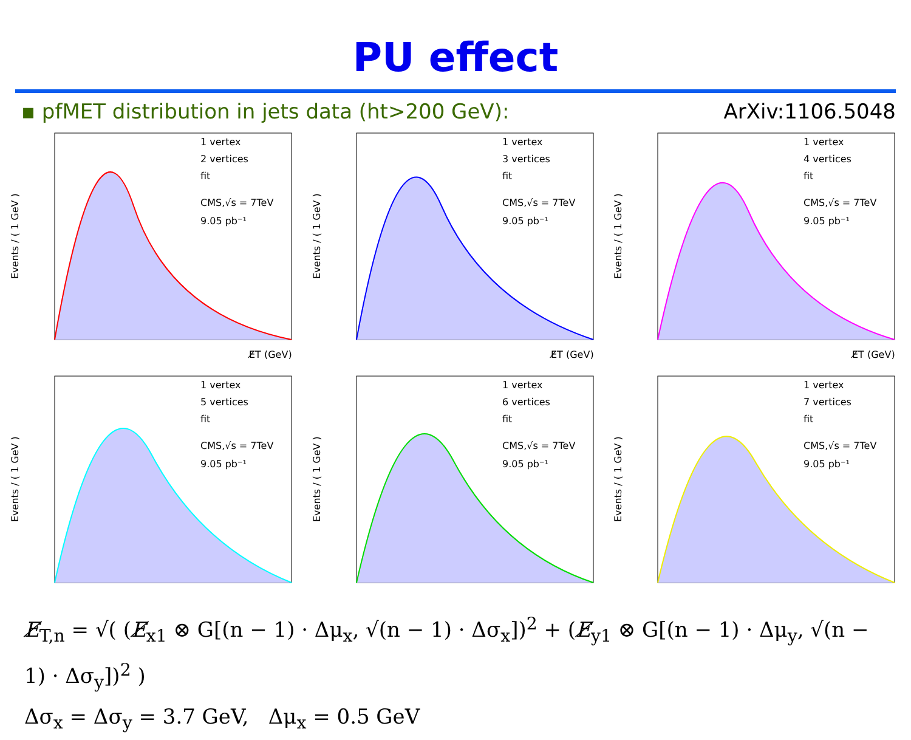PU effect
▪ pfMET distribution in jets data (ht>200 GeV): ArXiv:1106.5048
1 vertex
2 vertices
fit
CMS,√s = 7TeV
9.05 pb⁻¹
E̸T (GeV)
Events / ( 1 GeV )
1 vertex
3 vertices
fit
CMS,√s = 7TeV
9.05 pb⁻¹
E̸T (GeV)
Events / ( 1 GeV )
1 vertex
4 vertices
fit
CMS,√s = 7TeV
9.05 pb⁻¹
E̸T (GeV)
Events / ( 1 GeV )
1 vertex
5 vertices
fit
CMS,√s = 7TeV
9.05 pb⁻¹
Events / ( 1 GeV )
1 vertex
6 vertices
fit
CMS,√s = 7TeV
9.05 pb⁻¹
Events / ( 1 GeV )
1 vertex
7 vertices
fit
CMS,√s = 7TeV
9.05 pb⁻¹
Events / ( 1 GeV )
E̸<sub>T,n</sub> = √( (E̸<sub>x1</sub> ⊗ G[(n − 1) · Δμ<sub>x</sub>, √(n − 1) · Δσ<sub>x</sub>])<sup>2</sup> + (E̸<sub>y1</sub> ⊗ G[(n − 1) · Δμ<sub>y</sub>, √(n − 1) · Δσ<sub>y</sub>])<sup>2</sup> )
Δσ<sub>x</sub> = Δσ<sub>y</sub> = 3.7 GeV, Δμ<sub>x</sub> = 0.5 GeV